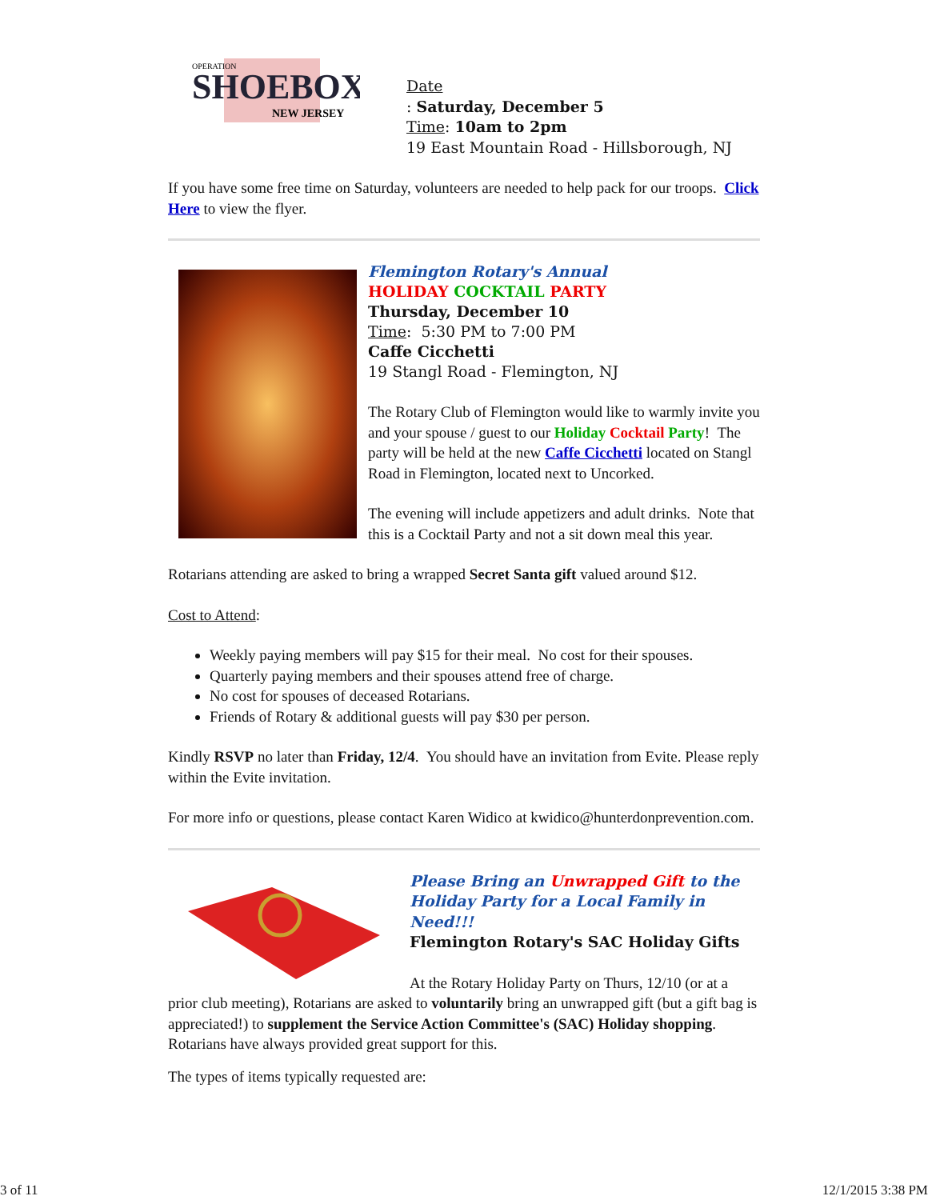SHOEBOX
NEW JERSEY
OPERATION
Date
: Saturday, December 5
Time: 10am to 2pm
19 East Mountain Road - Hillsborough, NJ
If you have some free time on Saturday, volunteers are needed to help pack for our troops. Click Here to view the flyer.
Flemington Rotary's Annual
HOLIDAY COCKTAIL PARTY
Thursday, December 10
Time: 5:30 PM to 7:00 PM
Caffe Cicchetti
19 Stangl Road - Flemington, NJ
The Rotary Club of Flemington would like to warmly invite you and your spouse / guest to our Holiday Cocktail Party! The party will be held at the new Caffe Cicchetti located on Stangl Road in Flemington, located next to Uncorked.
The evening will include appetizers and adult drinks. Note that this is a Cocktail Party and not a sit down meal this year.
Rotarians attending are asked to bring a wrapped Secret Santa gift valued around $12.
Cost to Attend:
Weekly paying members will pay $15 for their meal. No cost for their spouses.
Quarterly paying members and their spouses attend free of charge.
No cost for spouses of deceased Rotarians.
Friends of Rotary & additional guests will pay $30 per person.
Kindly RSVP no later than Friday, 12/4. You should have an invitation from Evite. Please reply within the Evite invitation.
For more info or questions, please contact Karen Widico at kwidico@hunterdonprevention.com.
Please Bring an Unwrapped Gift to the Holiday Party for a Local Family in Need!!!
Flemington Rotary's SAC Holiday Gifts
At the Rotary Holiday Party on Thurs, 12/10 (or at a prior club meeting), Rotarians are asked to voluntarily bring an unwrapped gift (but a gift bag is appreciated!) to supplement the Service Action Committee's (SAC) Holiday shopping. Rotarians have always provided great support for this.
The types of items typically requested are:
3 of 11 12/1/2015 3:38 PM